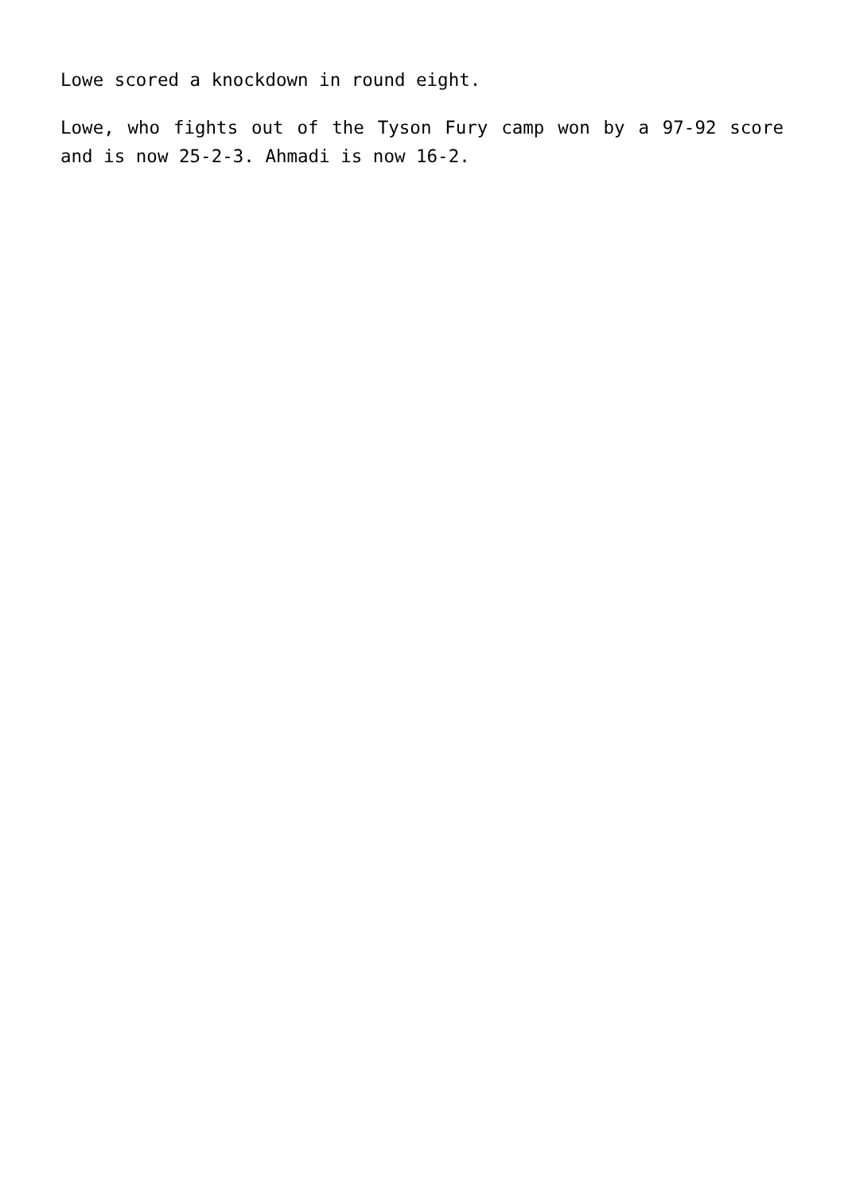Lowe scored a knockdown in round eight.
Lowe, who fights out of the Tyson Fury camp won by a 97-92 score and is now 25-2-3. Ahmadi is now 16-2.